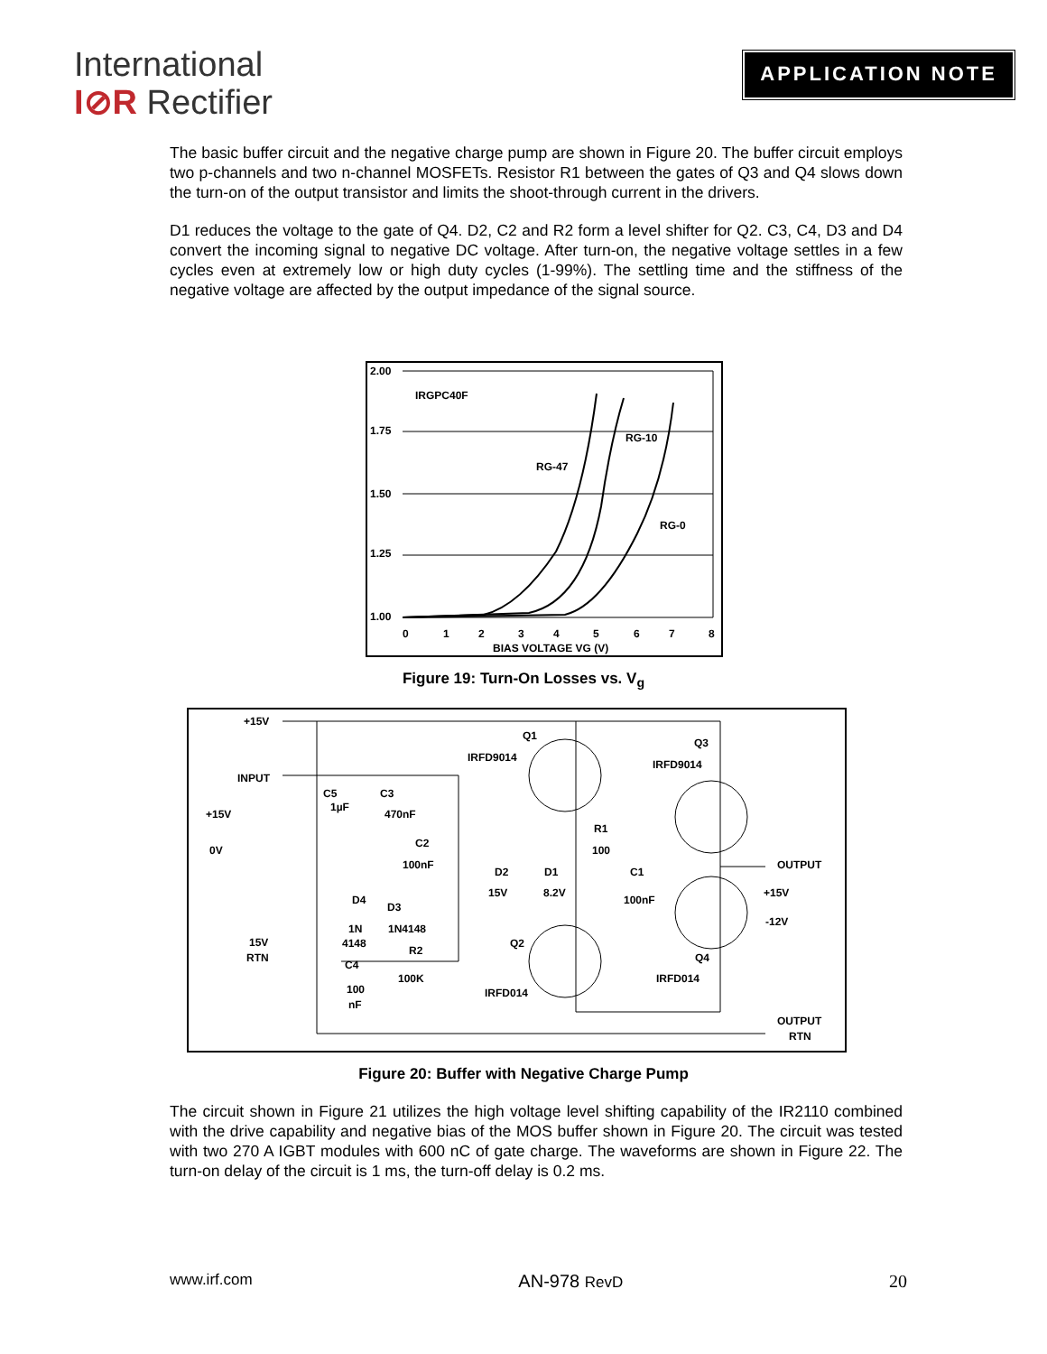International
I⊘R Rectifier
APPLICATION NOTE
The basic buffer circuit and the negative charge pump are shown in Figure 20. The buffer circuit employs two p-channels and two n-channel MOSFETs. Resistor R1 between the gates of Q3 and Q4 slows down the turn-on of the output transistor and limits the shoot-through current in the drivers.
D1 reduces the voltage to the gate of Q4. D2, C2 and R2 form a level shifter for Q2. C3, C4, D3 and D4 convert the incoming signal to negative DC voltage. After turn-on, the negative voltage settles in a few cycles even at extremely low or high duty cycles (1-99%). The settling time and the stiffness of the negative voltage are affected by the output impedance of the signal source.
2.00
1.75
1.50
1.25
1.00
IRGPC40F
RG-47
RG-10
RG-0
0
1
2
3
4
5
6
7
8
BIAS VOLTAGE VG (V)
Figure 19: Turn-On Losses vs. V<sub>g</sub>
+15V
INPUT
+15V
0V
15V
RTN
C5
1µF
C3
470nF
Q1
IRFD9014
Q3
IRFD9014
C2
100nF
D2
15V
D1
8.2V
R1
100
C1
100nF
OUTPUT
+15V
-12V
D4
D3
1N
1N4148
4148
R2
100K
Q2
IRFD014
Q4
IRFD014
C4
100
nF
OUTPUT
RTN
Figure 20: Buffer with Negative Charge Pump
The circuit shown in Figure 21 utilizes the high voltage level shifting capability of the IR2110 combined with the drive capability and negative bias of the MOS buffer shown in Figure 20. The circuit was tested with two 270 A IGBT modules with 600 nC of gate charge. The waveforms are shown in Figure 22. The turn-on delay of the circuit is 1 ms, the turn-off delay is 0.2 ms.
www.irf.com AN-978 RevD 20